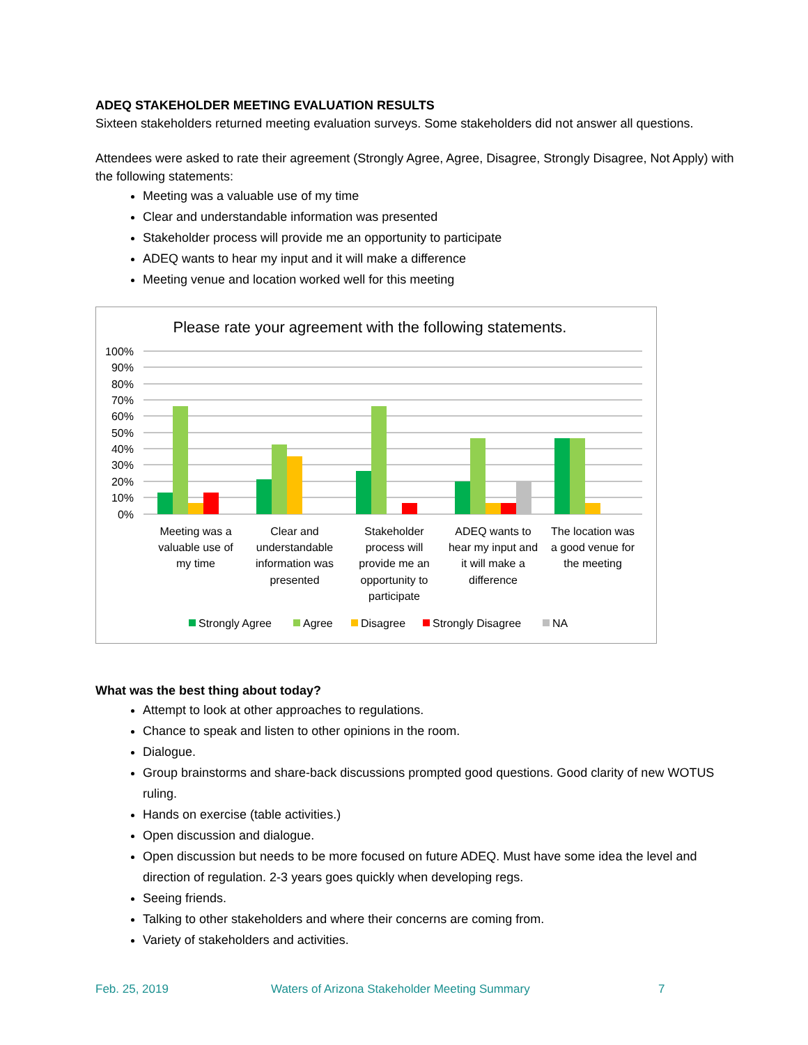ADEQ STAKEHOLDER MEETING EVALUATION RESULTS
Sixteen stakeholders returned meeting evaluation surveys. Some stakeholders did not answer all questions.
Attendees were asked to rate their agreement (Strongly Agree, Agree, Disagree, Strongly Disagree, Not Apply) with the following statements:
Meeting was a valuable use of my time
Clear and understandable information was presented
Stakeholder process will provide me an opportunity to participate
ADEQ wants to hear my input and it will make a difference
Meeting venue and location worked well for this meeting
Please rate your agreement with the following statements.
100%
90%
80%
70%
60%
50%
40%
30%
20%
10%
0%
Meeting was a
valuable use of
my time
Clear and
understandable
information was
presented
Stakeholder
process will
provide me an
opportunity to
participate
ADEQ wants to
hear my input and
it will make a
difference
The location was
a good venue for
the meeting
Strongly Agree
Agree
Disagree
Strongly Disagree
NA
What was the best thing about today?
Attempt to look at other approaches to regulations.
Chance to speak and listen to other opinions in the room.
Dialogue.
Group brainstorms and share-back discussions prompted good questions. Good clarity of new WOTUS ruling.
Hands on exercise (table activities.)
Open discussion and dialogue.
Open discussion but needs to be more focused on future ADEQ. Must have some idea the level and direction of regulation. 2-3 years goes quickly when developing regs.
Seeing friends.
Talking to other stakeholders and where their concerns are coming from.
Variety of stakeholders and activities.
Feb. 25, 2019 Waters of Arizona Stakeholder Meeting Summary 7